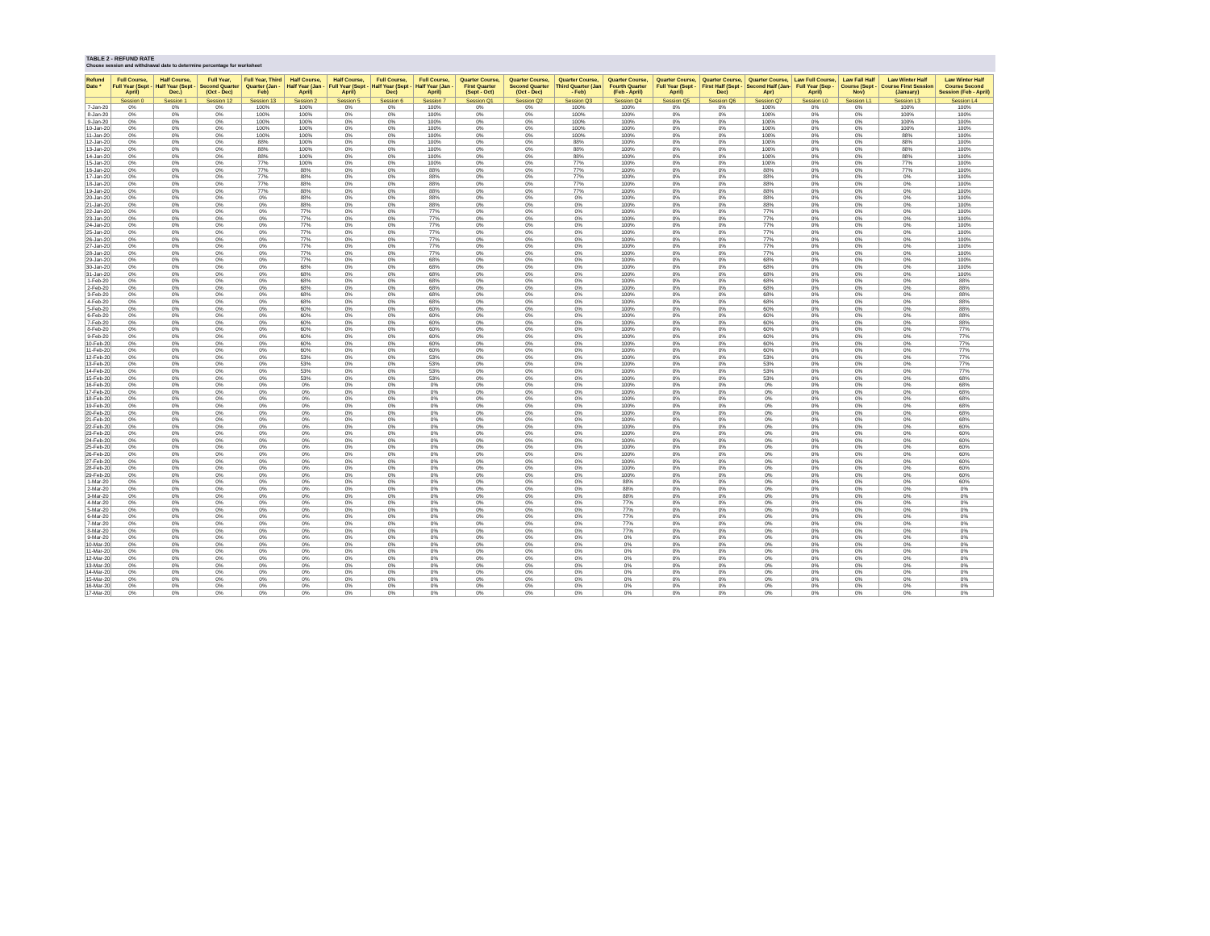TABLE 2 - REFUND RATE
Choose session and withdrawal date to determine percentage for worksheet
| Refund Date * | Full Course, Full Year (Sept - April) | Half Course, Half Year (Sept - Dec.) | Full Year, Second Quarter (Oct - Dec) | Full Year, Third Quarter (Jan - Feb) | Half Course, Half Year (Jan - April) | Half Course, Full Year (Sept - April) | Full Course, Half Year (Sept - Dec) | Full Course, Half Year (Jan - April) | Quarter Course, First Quarter (Sept - Oct) | Quarter Course, Second Quarter (Oct - Dec) | Quarter Course, Third Quarter (Jan - Feb) | Quarter Course, Fourth Quarter (Feb - April) | Quarter Course, Full Year (Sept - April) | Quarter Course, First Half (Sept - Dec) | Quarter Course, Second Half (Jan- Apr) | Law Full Course, Full Year (Sep - April) | Law Fall Half Course (Sept - Nov) | Law Winter Half Course First Session (January) | Law Winter Half Course Second Session (Feb - April) |
| --- | --- | --- | --- | --- | --- | --- | --- | --- | --- | --- | --- | --- | --- | --- | --- | --- | --- | --- | --- |
| | Session 0 | Session 1 | Session 12 | Session 13 | Session 2 | Session 5 | Session 6 | Session 7 | Session Q1 | Session Q2 | Session Q3 | Session Q4 | Session Q5 | Session Q6 | Session Q7 | Session L0 | Session L1 | Session L3 | Session L4 |
| 7-Jan-20 | 0% | 0% | 0% | 100% | 100% | 0% | 0% | 100% | 0% | 0% | 100% | 100% | 0% | 0% | 100% | 0% | 0% | 100% | 100% |
| 8-Jan-20 | 0% | 0% | 0% | 100% | 100% | 0% | 0% | 100% | 0% | 0% | 100% | 100% | 0% | 0% | 100% | 0% | 0% | 100% | 100% |
| 9-Jan-20 | 0% | 0% | 0% | 100% | 100% | 0% | 0% | 100% | 0% | 0% | 100% | 100% | 0% | 0% | 100% | 0% | 0% | 100% | 100% |
| 10-Jan-20 | 0% | 0% | 0% | 100% | 100% | 0% | 0% | 100% | 0% | 0% | 100% | 100% | 0% | 0% | 100% | 0% | 0% | 100% | 100% |
| 11-Jan-20 | 0% | 0% | 0% | 100% | 100% | 0% | 0% | 100% | 0% | 0% | 100% | 100% | 0% | 0% | 100% | 0% | 0% | 88% | 100% |
| 12-Jan-20 | 0% | 0% | 0% | 88% | 100% | 0% | 0% | 100% | 0% | 0% | 88% | 100% | 0% | 0% | 100% | 0% | 0% | 88% | 100% |
| 13-Jan-20 | 0% | 0% | 0% | 88% | 100% | 0% | 0% | 100% | 0% | 0% | 88% | 100% | 0% | 0% | 100% | 0% | 0% | 88% | 100% |
| 14-Jan-20 | 0% | 0% | 0% | 88% | 100% | 0% | 0% | 100% | 0% | 0% | 88% | 100% | 0% | 0% | 100% | 0% | 0% | 88% | 100% |
| 15-Jan-20 | 0% | 0% | 0% | 77% | 100% | 0% | 0% | 100% | 0% | 0% | 77% | 100% | 0% | 0% | 100% | 0% | 0% | 77% | 100% |
| 16-Jan-20 | 0% | 0% | 0% | 77% | 88% | 0% | 0% | 88% | 0% | 0% | 77% | 100% | 0% | 0% | 88% | 0% | 0% | 77% | 100% |
| 17-Jan-20 | 0% | 0% | 0% | 77% | 88% | 0% | 0% | 88% | 0% | 0% | 77% | 100% | 0% | 0% | 88% | 0% | 0% | 0% | 100% |
| 18-Jan-20 | 0% | 0% | 0% | 77% | 88% | 0% | 0% | 88% | 0% | 0% | 77% | 100% | 0% | 0% | 88% | 0% | 0% | 0% | 100% |
| 19-Jan-20 | 0% | 0% | 0% | 77% | 88% | 0% | 0% | 88% | 0% | 0% | 77% | 100% | 0% | 0% | 88% | 0% | 0% | 0% | 100% |
| 20-Jan-20 | 0% | 0% | 0% | 0% | 88% | 0% | 0% | 88% | 0% | 0% | 0% | 100% | 0% | 0% | 88% | 0% | 0% | 0% | 100% |
| 21-Jan-20 | 0% | 0% | 0% | 0% | 88% | 0% | 0% | 88% | 0% | 0% | 0% | 100% | 0% | 0% | 88% | 0% | 0% | 0% | 100% |
| 22-Jan-20 | 0% | 0% | 0% | 0% | 77% | 0% | 0% | 77% | 0% | 0% | 0% | 100% | 0% | 0% | 77% | 0% | 0% | 0% | 100% |
| 23-Jan-20 | 0% | 0% | 0% | 0% | 77% | 0% | 0% | 77% | 0% | 0% | 0% | 100% | 0% | 0% | 77% | 0% | 0% | 0% | 100% |
| 24-Jan-20 | 0% | 0% | 0% | 0% | 77% | 0% | 0% | 77% | 0% | 0% | 0% | 100% | 0% | 0% | 77% | 0% | 0% | 0% | 100% |
| 25-Jan-20 | 0% | 0% | 0% | 0% | 77% | 0% | 0% | 77% | 0% | 0% | 0% | 100% | 0% | 0% | 77% | 0% | 0% | 0% | 100% |
| 26-Jan-20 | 0% | 0% | 0% | 0% | 77% | 0% | 0% | 77% | 0% | 0% | 0% | 100% | 0% | 0% | 77% | 0% | 0% | 0% | 100% |
| 27-Jan-20 | 0% | 0% | 0% | 0% | 77% | 0% | 0% | 77% | 0% | 0% | 0% | 100% | 0% | 0% | 77% | 0% | 0% | 0% | 100% |
| 28-Jan-20 | 0% | 0% | 0% | 0% | 77% | 0% | 0% | 77% | 0% | 0% | 0% | 100% | 0% | 0% | 77% | 0% | 0% | 0% | 100% |
| 29-Jan-20 | 0% | 0% | 0% | 0% | 77% | 0% | 0% | 68% | 0% | 0% | 0% | 100% | 0% | 0% | 68% | 0% | 0% | 0% | 100% |
| 30-Jan-20 | 0% | 0% | 0% | 0% | 68% | 0% | 0% | 68% | 0% | 0% | 0% | 100% | 0% | 0% | 68% | 0% | 0% | 0% | 100% |
| 31-Jan-20 | 0% | 0% | 0% | 0% | 68% | 0% | 0% | 68% | 0% | 0% | 0% | 100% | 0% | 0% | 68% | 0% | 0% | 0% | 100% |
| 1-Feb-20 | 0% | 0% | 0% | 0% | 68% | 0% | 0% | 68% | 0% | 0% | 0% | 100% | 0% | 0% | 68% | 0% | 0% | 0% | 88% |
| 2-Feb-20 | 0% | 0% | 0% | 0% | 68% | 0% | 0% | 68% | 0% | 0% | 0% | 100% | 0% | 0% | 68% | 0% | 0% | 0% | 88% |
| 3-Feb-20 | 0% | 0% | 0% | 0% | 68% | 0% | 0% | 68% | 0% | 0% | 0% | 100% | 0% | 0% | 68% | 0% | 0% | 0% | 88% |
| 4-Feb-20 | 0% | 0% | 0% | 0% | 68% | 0% | 0% | 68% | 0% | 0% | 0% | 100% | 0% | 0% | 68% | 0% | 0% | 0% | 88% |
| 5-Feb-20 | 0% | 0% | 0% | 0% | 60% | 0% | 0% | 60% | 0% | 0% | 0% | 100% | 0% | 0% | 60% | 0% | 0% | 0% | 88% |
| 6-Feb-20 | 0% | 0% | 0% | 0% | 60% | 0% | 0% | 60% | 0% | 0% | 0% | 100% | 0% | 0% | 60% | 0% | 0% | 0% | 88% |
| 7-Feb-20 | 0% | 0% | 0% | 0% | 60% | 0% | 0% | 60% | 0% | 0% | 0% | 100% | 0% | 0% | 60% | 0% | 0% | 0% | 88% |
| 8-Feb-20 | 0% | 0% | 0% | 0% | 60% | 0% | 0% | 60% | 0% | 0% | 0% | 100% | 0% | 0% | 60% | 0% | 0% | 0% | 77% |
| 9-Feb-20 | 0% | 0% | 0% | 0% | 60% | 0% | 0% | 60% | 0% | 0% | 0% | 100% | 0% | 0% | 60% | 0% | 0% | 0% | 77% |
| 10-Feb-20 | 0% | 0% | 0% | 0% | 60% | 0% | 0% | 60% | 0% | 0% | 0% | 100% | 0% | 0% | 60% | 0% | 0% | 0% | 77% |
| 11-Feb-20 | 0% | 0% | 0% | 0% | 60% | 0% | 0% | 60% | 0% | 0% | 0% | 100% | 0% | 0% | 60% | 0% | 0% | 0% | 77% |
| 12-Feb-20 | 0% | 0% | 0% | 0% | 53% | 0% | 0% | 53% | 0% | 0% | 0% | 100% | 0% | 0% | 53% | 0% | 0% | 0% | 77% |
| 13-Feb-20 | 0% | 0% | 0% | 0% | 53% | 0% | 0% | 53% | 0% | 0% | 0% | 100% | 0% | 0% | 53% | 0% | 0% | 0% | 77% |
| 14-Feb-20 | 0% | 0% | 0% | 0% | 53% | 0% | 0% | 53% | 0% | 0% | 0% | 100% | 0% | 0% | 53% | 0% | 0% | 0% | 77% |
| 15-Feb-20 | 0% | 0% | 0% | 0% | 53% | 0% | 0% | 53% | 0% | 0% | 0% | 100% | 0% | 0% | 53% | 0% | 0% | 0% | 68% |
| 16-Feb-20 | 0% | 0% | 0% | 0% | 0% | 0% | 0% | 0% | 0% | 0% | 0% | 100% | 0% | 0% | 0% | 0% | 0% | 0% | 68% |
| 17-Feb-20 | 0% | 0% | 0% | 0% | 0% | 0% | 0% | 0% | 0% | 0% | 0% | 100% | 0% | 0% | 0% | 0% | 0% | 0% | 68% |
| 18-Feb-20 | 0% | 0% | 0% | 0% | 0% | 0% | 0% | 0% | 0% | 0% | 0% | 100% | 0% | 0% | 0% | 0% | 0% | 0% | 68% |
| 19-Feb-20 | 0% | 0% | 0% | 0% | 0% | 0% | 0% | 0% | 0% | 0% | 0% | 100% | 0% | 0% | 0% | 0% | 0% | 0% | 68% |
| 20-Feb-20 | 0% | 0% | 0% | 0% | 0% | 0% | 0% | 0% | 0% | 0% | 0% | 100% | 0% | 0% | 0% | 0% | 0% | 0% | 68% |
| 21-Feb-20 | 0% | 0% | 0% | 0% | 0% | 0% | 0% | 0% | 0% | 0% | 0% | 100% | 0% | 0% | 0% | 0% | 0% | 0% | 68% |
| 22-Feb-20 | 0% | 0% | 0% | 0% | 0% | 0% | 0% | 0% | 0% | 0% | 0% | 100% | 0% | 0% | 0% | 0% | 0% | 0% | 60% |
| 23-Feb-20 | 0% | 0% | 0% | 0% | 0% | 0% | 0% | 0% | 0% | 0% | 0% | 100% | 0% | 0% | 0% | 0% | 0% | 0% | 60% |
| 24-Feb-20 | 0% | 0% | 0% | 0% | 0% | 0% | 0% | 0% | 0% | 0% | 0% | 100% | 0% | 0% | 0% | 0% | 0% | 0% | 60% |
| 25-Feb-20 | 0% | 0% | 0% | 0% | 0% | 0% | 0% | 0% | 0% | 0% | 0% | 100% | 0% | 0% | 0% | 0% | 0% | 0% | 60% |
| 26-Feb-20 | 0% | 0% | 0% | 0% | 0% | 0% | 0% | 0% | 0% | 0% | 0% | 100% | 0% | 0% | 0% | 0% | 0% | 0% | 60% |
| 27-Feb-20 | 0% | 0% | 0% | 0% | 0% | 0% | 0% | 0% | 0% | 0% | 0% | 100% | 0% | 0% | 0% | 0% | 0% | 0% | 60% |
| 28-Feb-20 | 0% | 0% | 0% | 0% | 0% | 0% | 0% | 0% | 0% | 0% | 0% | 100% | 0% | 0% | 0% | 0% | 0% | 0% | 60% |
| 29-Feb-20 | 0% | 0% | 0% | 0% | 0% | 0% | 0% | 0% | 0% | 0% | 0% | 100% | 0% | 0% | 0% | 0% | 0% | 0% | 60% |
| 1-Mar-20 | 0% | 0% | 0% | 0% | 0% | 0% | 0% | 0% | 0% | 0% | 0% | 88% | 0% | 0% | 0% | 0% | 0% | 0% | 60% |
| 2-Mar-20 | 0% | 0% | 0% | 0% | 0% | 0% | 0% | 0% | 0% | 0% | 0% | 88% | 0% | 0% | 0% | 0% | 0% | 0% | 0% |
| 3-Mar-20 | 0% | 0% | 0% | 0% | 0% | 0% | 0% | 0% | 0% | 0% | 0% | 88% | 0% | 0% | 0% | 0% | 0% | 0% | 0% |
| 4-Mar-20 | 0% | 0% | 0% | 0% | 0% | 0% | 0% | 0% | 0% | 0% | 0% | 77% | 0% | 0% | 0% | 0% | 0% | 0% | 0% |
| 5-Mar-20 | 0% | 0% | 0% | 0% | 0% | 0% | 0% | 0% | 0% | 0% | 0% | 77% | 0% | 0% | 0% | 0% | 0% | 0% | 0% |
| 6-Mar-20 | 0% | 0% | 0% | 0% | 0% | 0% | 0% | 0% | 0% | 0% | 0% | 77% | 0% | 0% | 0% | 0% | 0% | 0% | 0% |
| 7-Mar-20 | 0% | 0% | 0% | 0% | 0% | 0% | 0% | 0% | 0% | 0% | 0% | 77% | 0% | 0% | 0% | 0% | 0% | 0% | 0% |
| 8-Mar-20 | 0% | 0% | 0% | 0% | 0% | 0% | 0% | 0% | 0% | 0% | 0% | 77% | 0% | 0% | 0% | 0% | 0% | 0% | 0% |
| 9-Mar-20 | 0% | 0% | 0% | 0% | 0% | 0% | 0% | 0% | 0% | 0% | 0% | 0% | 0% | 0% | 0% | 0% | 0% | 0% | 0% |
| 10-Mar-20 | 0% | 0% | 0% | 0% | 0% | 0% | 0% | 0% | 0% | 0% | 0% | 0% | 0% | 0% | 0% | 0% | 0% | 0% | 0% |
| 11-Mar-20 | 0% | 0% | 0% | 0% | 0% | 0% | 0% | 0% | 0% | 0% | 0% | 0% | 0% | 0% | 0% | 0% | 0% | 0% | 0% |
| 12-Mar-20 | 0% | 0% | 0% | 0% | 0% | 0% | 0% | 0% | 0% | 0% | 0% | 0% | 0% | 0% | 0% | 0% | 0% | 0% | 0% |
| 13-Mar-20 | 0% | 0% | 0% | 0% | 0% | 0% | 0% | 0% | 0% | 0% | 0% | 0% | 0% | 0% | 0% | 0% | 0% | 0% | 0% |
| 14-Mar-20 | 0% | 0% | 0% | 0% | 0% | 0% | 0% | 0% | 0% | 0% | 0% | 0% | 0% | 0% | 0% | 0% | 0% | 0% | 0% |
| 15-Mar-20 | 0% | 0% | 0% | 0% | 0% | 0% | 0% | 0% | 0% | 0% | 0% | 0% | 0% | 0% | 0% | 0% | 0% | 0% | 0% |
| 16-Mar-20 | 0% | 0% | 0% | 0% | 0% | 0% | 0% | 0% | 0% | 0% | 0% | 0% | 0% | 0% | 0% | 0% | 0% | 0% | 0% |
| 17-Mar-20 | 0% | 0% | 0% | 0% | 0% | 0% | 0% | 0% | 0% | 0% | 0% | 0% | 0% | 0% | 0% | 0% | 0% | 0% | 0% |